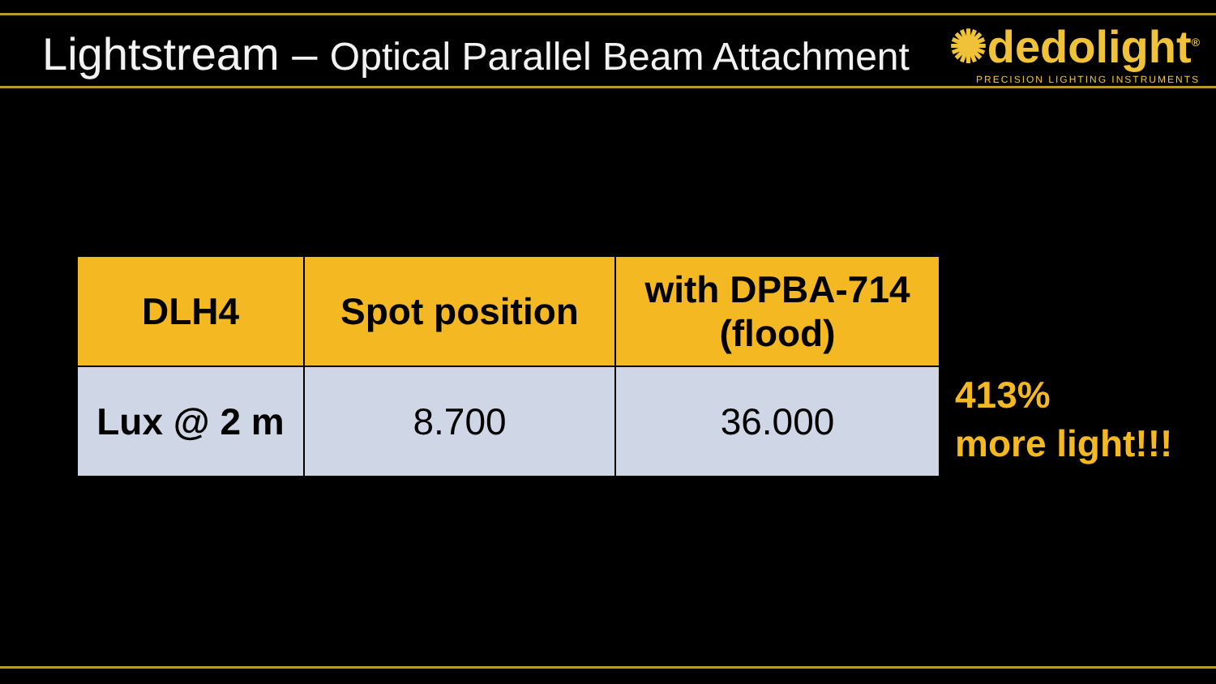Lightstream – Optical Parallel Beam Attachment
✺dedolight<sup>®</sup>
PRECISION LIGHTING INSTRUMENTS
| DLH4 | Spot position | with DPBA-714 (flood) |
| --- | --- | --- |
| Lux @ 2 m | 8.700 | 36.000 |
413%
more light!!!